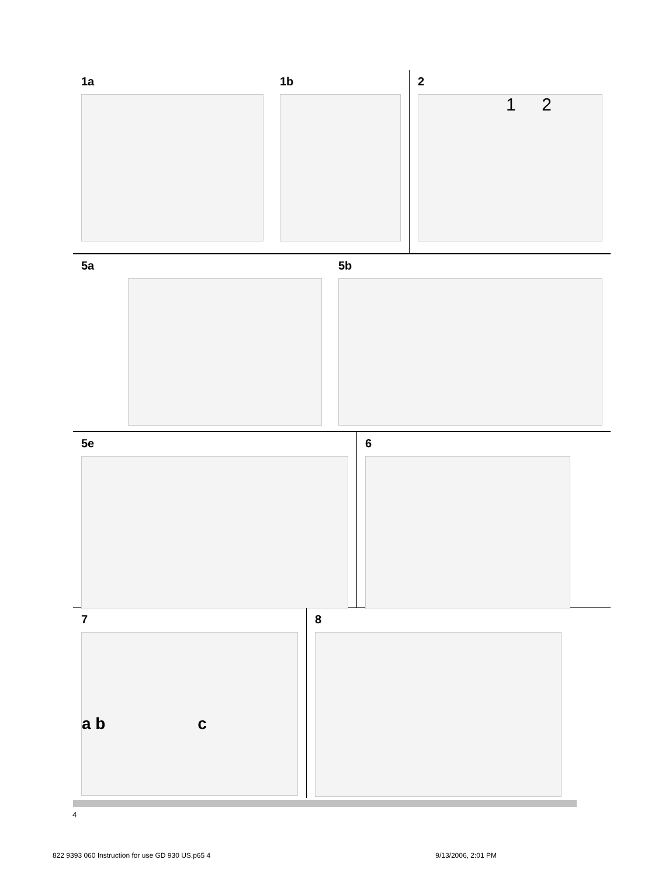1a 1b 2
1 2
5a 5b
5e 6
7
a b c
8
4
822 9393 060 Instruction for use GD 930 US.p65 4 9/13/2006, 2:01 PM